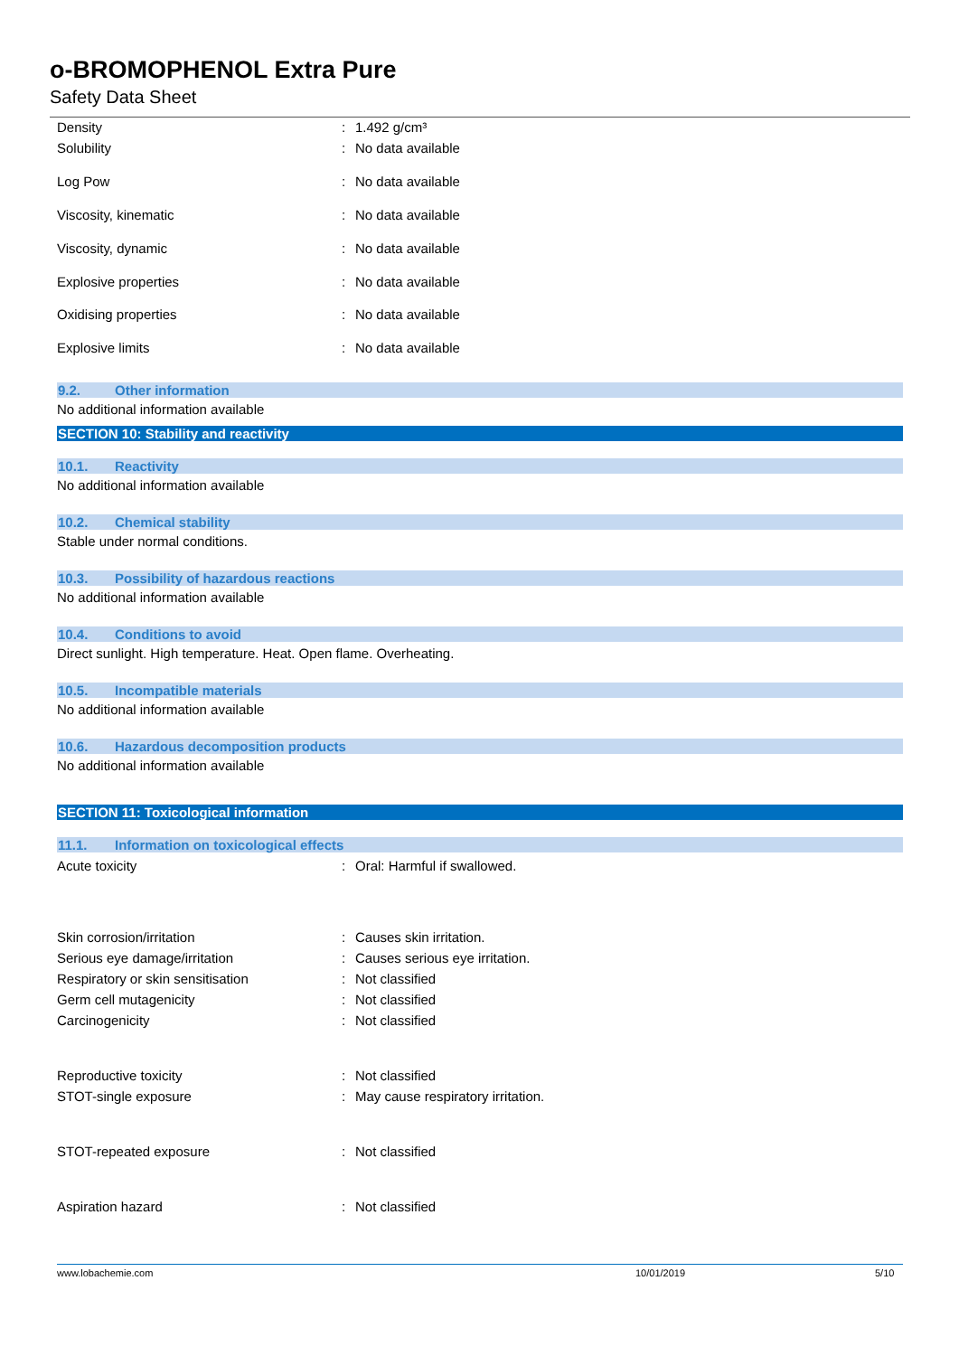o-BROMOPHENOL Extra Pure
Safety Data Sheet
| Density | : | 1.492 g/cm³ |
| Solubility | : | No data available |
| Log Pow | : | No data available |
| Viscosity, kinematic | : | No data available |
| Viscosity, dynamic | : | No data available |
| Explosive properties | : | No data available |
| Oxidising properties | : | No data available |
| Explosive limits | : | No data available |
9.2. Other information
No additional information available
SECTION 10: Stability and reactivity
10.1. Reactivity
No additional information available
10.2. Chemical stability
Stable under normal conditions.
10.3. Possibility of hazardous reactions
No additional information available
10.4. Conditions to avoid
Direct sunlight. High temperature. Heat. Open flame. Overheating.
10.5. Incompatible materials
No additional information available
10.6. Hazardous decomposition products
No additional information available
SECTION 11: Toxicological information
11.1. Information on toxicological effects
| Acute toxicity | : | Oral: Harmful if swallowed. |
| Skin corrosion/irritation | : | Causes skin irritation. |
| Serious eye damage/irritation | : | Causes serious eye irritation. |
| Respiratory or skin sensitisation | : | Not classified |
| Germ cell mutagenicity | : | Not classified |
| Carcinogenicity | : | Not classified |
| Reproductive toxicity | : | Not classified |
| STOT-single exposure | : | May cause respiratory irritation. |
| STOT-repeated exposure | : | Not classified |
| Aspiration hazard | : | Not classified |
www.lobachemie.com 10/01/2019 5/10